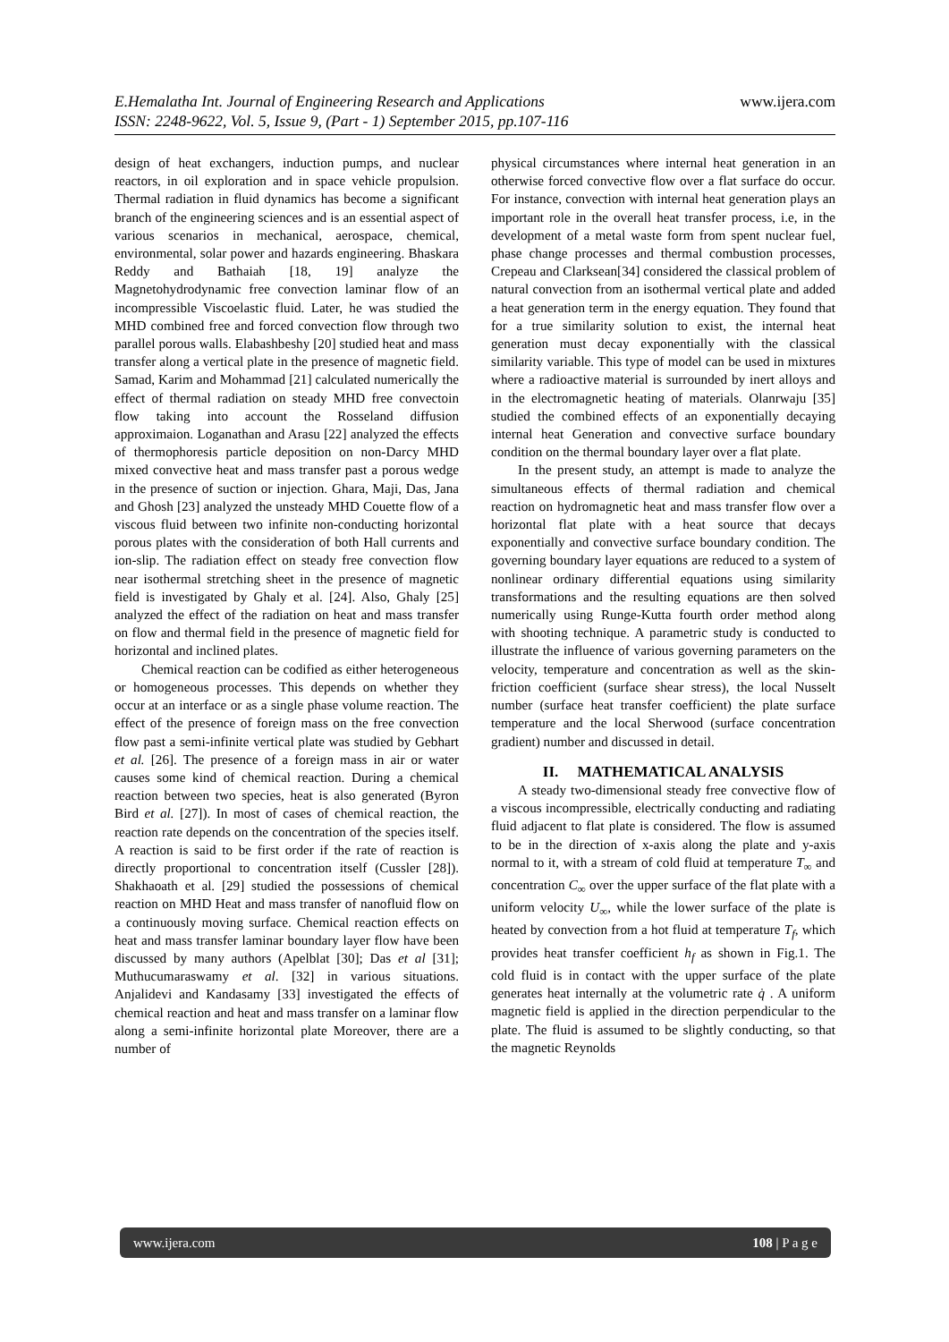www.ijera.com
E.Hemalatha Int. Journal of Engineering Research and Applications
ISSN: 2248-9622, Vol. 5, Issue 9, (Part - 1) September 2015, pp.107-116
design of heat exchangers, induction pumps, and nuclear reactors, in oil exploration and in space vehicle propulsion. Thermal radiation in fluid dynamics has become a significant branch of the engineering sciences and is an essential aspect of various scenarios in mechanical, aerospace, chemical, environmental, solar power and hazards engineering. Bhaskara Reddy and Bathaiah [18, 19] analyze the Magnetohydrodynamic free convection laminar flow of an incompressible Viscoelastic fluid. Later, he was studied the MHD combined free and forced convection flow through two parallel porous walls. Elabashbeshy [20] studied heat and mass transfer along a vertical plate in the presence of magnetic field. Samad, Karim and Mohammad [21] calculated numerically the effect of thermal radiation on steady MHD free convectoin flow taking into account the Rosseland diffusion approximaion. Loganathan and Arasu [22] analyzed the effects of thermophoresis particle deposition on non-Darcy MHD mixed convective heat and mass transfer past a porous wedge in the presence of suction or injection. Ghara, Maji, Das, Jana and Ghosh [23] analyzed the unsteady MHD Couette flow of a viscous fluid between two infinite non-conducting horizontal porous plates with the consideration of both Hall currents and ion-slip. The radiation effect on steady free convection flow near isothermal stretching sheet in the presence of magnetic field is investigated by Ghaly et al. [24]. Also, Ghaly [25] analyzed the effect of the radiation on heat and mass transfer on flow and thermal field in the presence of magnetic field for horizontal and inclined plates.
Chemical reaction can be codified as either heterogeneous or homogeneous processes. This depends on whether they occur at an interface or as a single phase volume reaction. The effect of the presence of foreign mass on the free convection flow past a semi-infinite vertical plate was studied by Gebhart et al. [26]. The presence of a foreign mass in air or water causes some kind of chemical reaction. During a chemical reaction between two species, heat is also generated (Byron Bird et al. [27]). In most of cases of chemical reaction, the reaction rate depends on the concentration of the species itself. A reaction is said to be first order if the rate of reaction is directly proportional to concentration itself (Cussler [28]). Shakhaoath et al. [29] studied the possessions of chemical reaction on MHD Heat and mass transfer of nanofluid flow on a continuously moving surface. Chemical reaction effects on heat and mass transfer laminar boundary layer flow have been discussed by many authors (Apelblat [30]; Das et al [31]; Muthucumaraswamy et al. [32] in various situations. Anjalidevi and Kandasamy [33] investigated the effects of chemical reaction and heat and mass transfer on a laminar flow along a semi-infinite horizontal plate Moreover, there are a number of
physical circumstances where internal heat generation in an otherwise forced convective flow over a flat surface do occur. For instance, convection with internal heat generation plays an important role in the overall heat transfer process, i.e, in the development of a metal waste form from spent nuclear fuel, phase change processes and thermal combustion processes, Crepeau and Clarksean[34] considered the classical problem of natural convection from an isothermal vertical plate and added a heat generation term in the energy equation. They found that for a true similarity solution to exist, the internal heat generation must decay exponentially with the classical similarity variable. This type of model can be used in mixtures where a radioactive material is surrounded by inert alloys and in the electromagnetic heating of materials. Olanrwaju [35] studied the combined effects of an exponentially decaying internal heat Generation and convective surface boundary condition on the thermal boundary layer over a flat plate.
In the present study, an attempt is made to analyze the simultaneous effects of thermal radiation and chemical reaction on hydromagnetic heat and mass transfer flow over a horizontal flat plate with a heat source that decays exponentially and convective surface boundary condition. The governing boundary layer equations are reduced to a system of nonlinear ordinary differential equations using similarity transformations and the resulting equations are then solved numerically using Runge-Kutta fourth order method along with shooting technique. A parametric study is conducted to illustrate the influence of various governing parameters on the velocity, temperature and concentration as well as the skin-friction coefficient (surface shear stress), the local Nusselt number (surface heat transfer coefficient) the plate surface temperature and the local Sherwood (surface concentration gradient) number and discussed in detail.
II. MATHEMATICAL ANALYSIS
A steady two-dimensional steady free convective flow of a viscous incompressible, electrically conducting and radiating fluid adjacent to flat plate is considered. The flow is assumed to be in the direction of x-axis along the plate and y-axis normal to it, with a stream of cold fluid at temperature T<sub>∞</sub> and concentration C<sub>∞</sub> over the upper surface of the flat plate with a uniform velocity U<sub>∞</sub>, while the lower surface of the plate is heated by convection from a hot fluid at temperature T<sub>f</sub>, which provides heat transfer coefficient h<sub>f</sub> as shown in Fig.1. The cold fluid is in contact with the upper surface of the plate generates heat internally at the volumetric rate q̇ . A uniform magnetic field is applied in the direction perpendicular to the plate. The fluid is assumed to be slightly conducting, so that the magnetic Reynolds
108 | P a g e www.ijera.com